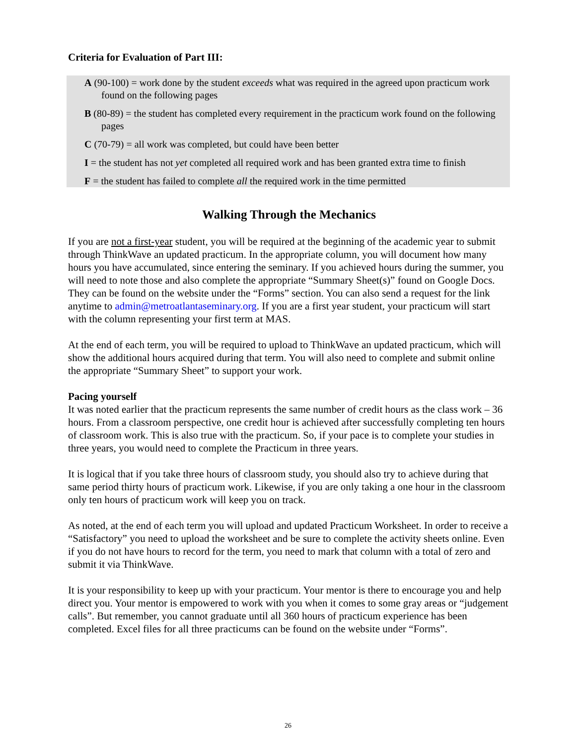Criteria for Evaluation of Part III:
A (90-100) = work done by the student exceeds what was required in the agreed upon practicum work found on the following pages
B (80-89) = the student has completed every requirement in the practicum work found on the following pages
C (70-79) = all work was completed, but could have been better
I = the student has not yet completed all required work and has been granted extra time to finish
F = the student has failed to complete all the required work in the time permitted
Walking Through the Mechanics
If you are not a first-year student, you will be required at the beginning of the academic year to submit through ThinkWave an updated practicum. In the appropriate column, you will document how many hours you have accumulated, since entering the seminary. If you achieved hours during the summer, you will need to note those and also complete the appropriate “Summary Sheet(s)” found on Google Docs. They can be found on the website under the “Forms” section. You can also send a request for the link anytime to admin@metroatlantaseminary.org. If you are a first year student, your practicum will start with the column representing your first term at MAS.
At the end of each term, you will be required to upload to ThinkWave an updated practicum, which will show the additional hours acquired during that term. You will also need to complete and submit online the appropriate “Summary Sheet” to support your work.
Pacing yourself
It was noted earlier that the practicum represents the same number of credit hours as the class work – 36 hours. From a classroom perspective, one credit hour is achieved after successfully completing ten hours of classroom work. This is also true with the practicum. So, if your pace is to complete your studies in three years, you would need to complete the Practicum in three years.
It is logical that if you take three hours of classroom study, you should also try to achieve during that same period thirty hours of practicum work. Likewise, if you are only taking a one hour in the classroom only ten hours of practicum work will keep you on track.
As noted, at the end of each term you will upload and updated Practicum Worksheet. In order to receive a “Satisfactory” you need to upload the worksheet and be sure to complete the activity sheets online. Even if you do not have hours to record for the term, you need to mark that column with a total of zero and submit it via ThinkWave.
It is your responsibility to keep up with your practicum. Your mentor is there to encourage you and help direct you. Your mentor is empowered to work with you when it comes to some gray areas or “judgement calls”. But remember, you cannot graduate until all 360 hours of practicum experience has been completed. Excel files for all three practicums can be found on the website under “Forms”.
26